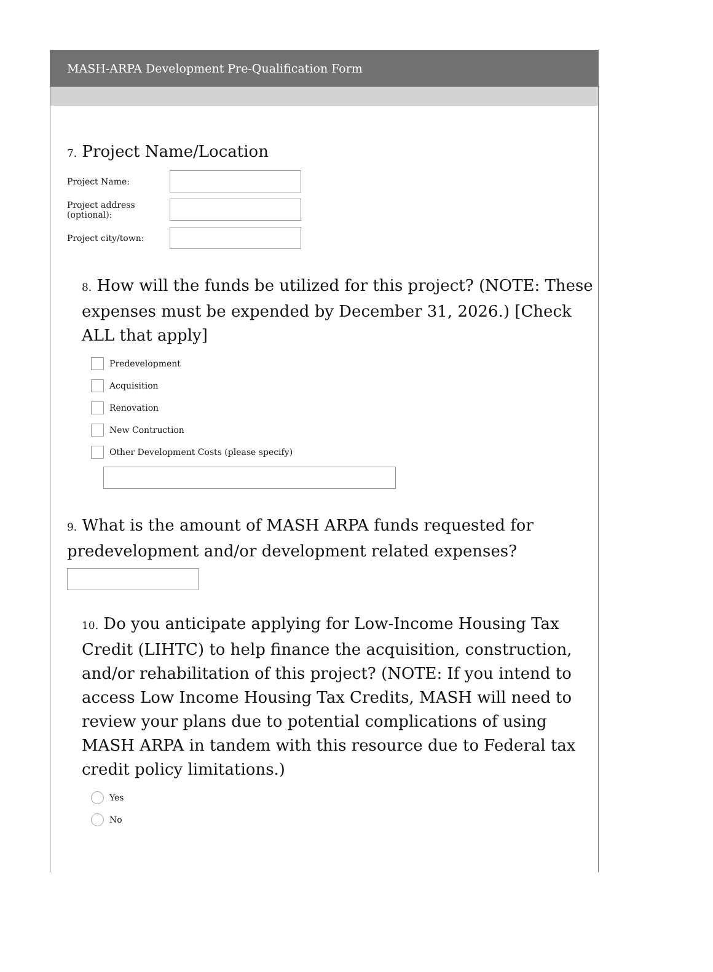MASH-ARPA Development Pre-Qualification Form
7. Project Name/Location
Project Name:
Project address (optional):
Project city/town:
8. How will the funds be utilized for this project? (NOTE: These expenses must be expended by December 31, 2026.) [Check ALL that apply]
Predevelopment
Acquisition
Renovation
New Contruction
Other Development Costs (please specify)
9. What is the amount of MASH ARPA funds requested for predevelopment and/or development related expenses?
10. Do you anticipate applying for Low-Income Housing Tax Credit (LIHTC) to help finance the acquisition, construction, and/or rehabilitation of this project? (NOTE: If you intend to access Low Income Housing Tax Credits, MASH will need to review your plans due to potential complications of using MASH ARPA in tandem with this resource due to Federal tax credit policy limitations.)
Yes
No